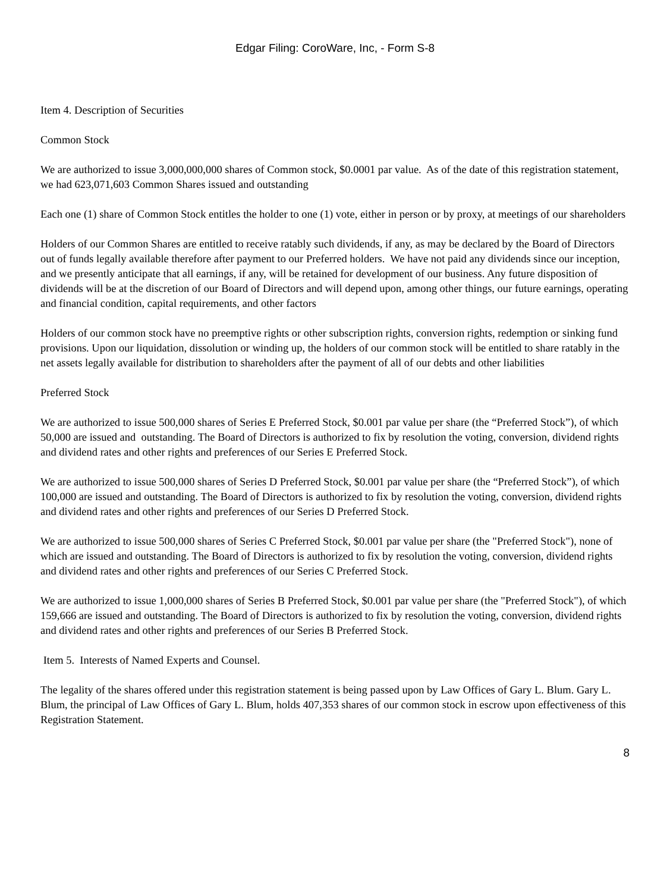Edgar Filing: CoroWare, Inc, - Form S-8
Item 4. Description of Securities
Common Stock
We are authorized to issue 3,000,000,000 shares of Common stock, $0.0001 par value. As of the date of this registration statement, we had 623,071,603 Common Shares issued and outstanding
Each one (1) share of Common Stock entitles the holder to one (1) vote, either in person or by proxy, at meetings of our shareholders
Holders of our Common Shares are entitled to receive ratably such dividends, if any, as may be declared by the Board of Directors out of funds legally available therefore after payment to our Preferred holders. We have not paid any dividends since our inception, and we presently anticipate that all earnings, if any, will be retained for development of our business. Any future disposition of dividends will be at the discretion of our Board of Directors and will depend upon, among other things, our future earnings, operating and financial condition, capital requirements, and other factors
Holders of our common stock have no preemptive rights or other subscription rights, conversion rights, redemption or sinking fund provisions. Upon our liquidation, dissolution or winding up, the holders of our common stock will be entitled to share ratably in the net assets legally available for distribution to shareholders after the payment of all of our debts and other liabilities
Preferred Stock
We are authorized to issue 500,000 shares of Series E Preferred Stock, $0.001 par value per share (the “Preferred Stock”), of which 50,000 are issued and outstanding. The Board of Directors is authorized to fix by resolution the voting, conversion, dividend rights and dividend rates and other rights and preferences of our Series E Preferred Stock.
We are authorized to issue 500,000 shares of Series D Preferred Stock, $0.001 par value per share (the “Preferred Stock”), of which 100,000 are issued and outstanding. The Board of Directors is authorized to fix by resolution the voting, conversion, dividend rights and dividend rates and other rights and preferences of our Series D Preferred Stock.
We are authorized to issue 500,000 shares of Series C Preferred Stock, $0.001 par value per share (the "Preferred Stock"), none of which are issued and outstanding. The Board of Directors is authorized to fix by resolution the voting, conversion, dividend rights and dividend rates and other rights and preferences of our Series C Preferred Stock.
We are authorized to issue 1,000,000 shares of Series B Preferred Stock, $0.001 par value per share (the "Preferred Stock"), of which 159,666 are issued and outstanding. The Board of Directors is authorized to fix by resolution the voting, conversion, dividend rights and dividend rates and other rights and preferences of our Series B Preferred Stock.
Item 5. Interests of Named Experts and Counsel.
The legality of the shares offered under this registration statement is being passed upon by Law Offices of Gary L. Blum. Gary L. Blum, the principal of Law Offices of Gary L. Blum, holds 407,353 shares of our common stock in escrow upon effectiveness of this Registration Statement.
8